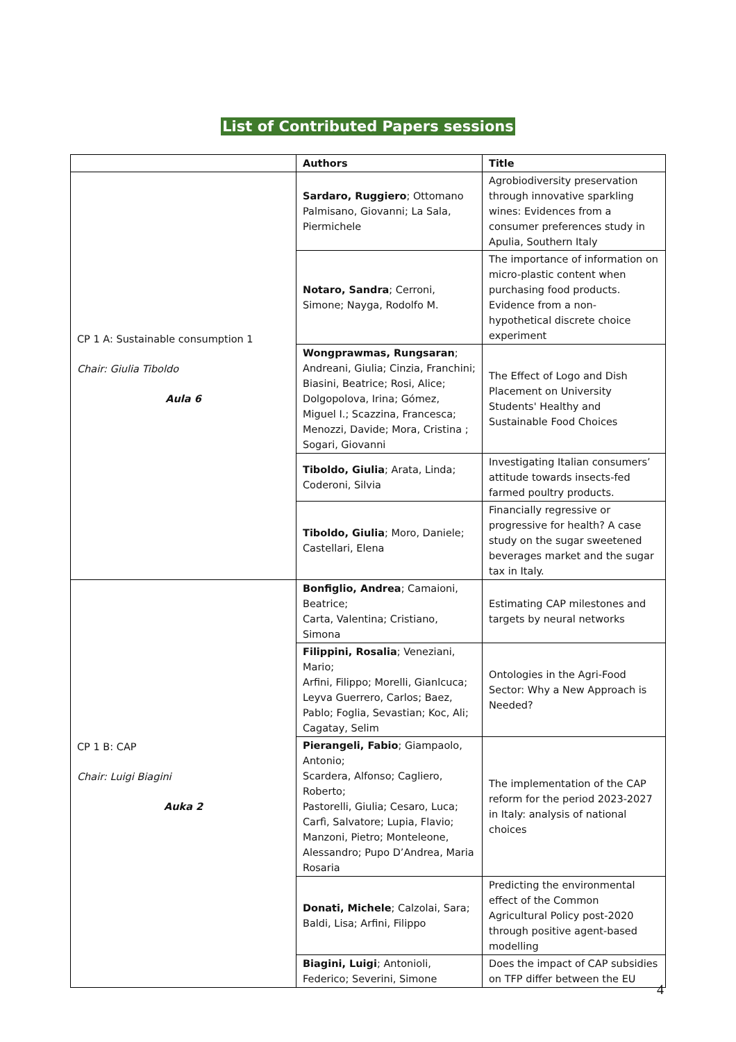List of Contributed Papers sessions
| | Authors | Title |
| --- | --- | --- |
| CP 1 A: Sustainable consumption 1 Chair: Giulia Tiboldo Aula 6 | Sardaro, Ruggiero ; Ottomano Palmisano, Giovanni; La Sala, Piermichele | Agrobiodiversity preservation through innovative sparkling wines: Evidences from a consumer preferences study in Apulia, Southern Italy |
| | Notaro, Sandra ; Cerroni, Simone; Nayga, Rodolfo M. | The importance of information on micro-plastic content when purchasing food products. Evidence from a non-hypothetical discrete choice experiment |
| | Wongprawmas, Rungsaran ; Andreani, Giulia; Cinzia, Franchini; Biasini, Beatrice; Rosi, Alice; Dolgopolova, Irina; Gómez, Miguel I.; Scazzina, Francesca; Menozzi, Davide; Mora, Cristina ; Sogari, Giovanni | The Effect of Logo and Dish Placement on University Students' Healthy and Sustainable Food Choices |
| | Tiboldo, Giulia ; Arata, Linda; Coderoni, Silvia | Investigating Italian consumers’ attitude towards insects-fed farmed poultry products. |
| | Tiboldo, Giulia ; Moro, Daniele; Castellari, Elena | Financially regressive or progressive for health? A case study on the sugar sweetened beverages market and the sugar tax in Italy. |
| CP 1 B: CAP Chair: Luigi Biagini Auka 2 | Bonfiglio, Andrea ; Camaioni, Beatrice; Carta, Valentina; Cristiano, Simona | Estimating CAP milestones and targets by neural networks |
| | Filippini, Rosalia ; Veneziani, Mario; Arfini, Filippo; Morelli, Gianlcuca; Leyva Guerrero, Carlos; Baez, Pablo; Foglia, Sevastian; Koc, Ali; Cagatay, Selim | Ontologies in the Agri-Food Sector: Why a New Approach is Needed? |
| | Pierangeli, Fabio ; Giampaolo, Antonio; Scardera, Alfonso; Cagliero, Roberto; Pastorelli, Giulia; Cesaro, Luca; Carfì, Salvatore; Lupia, Flavio; Manzoni, Pietro; Monteleone, Alessandro; Pupo D’Andrea, Maria Rosaria | The implementation of the CAP reform for the period 2023-2027 in Italy: analysis of national choices |
| | Donati, Michele ; Calzolai, Sara; Baldi, Lisa; Arfini, Filippo | Predicting the environmental effect of the Common Agricultural Policy post-2020 through positive agent-based modelling |
| | Biagini, Luigi ; Antonioli, Federico; Severini, Simone | Does the impact of CAP subsidies on TFP differ between the EU |
4